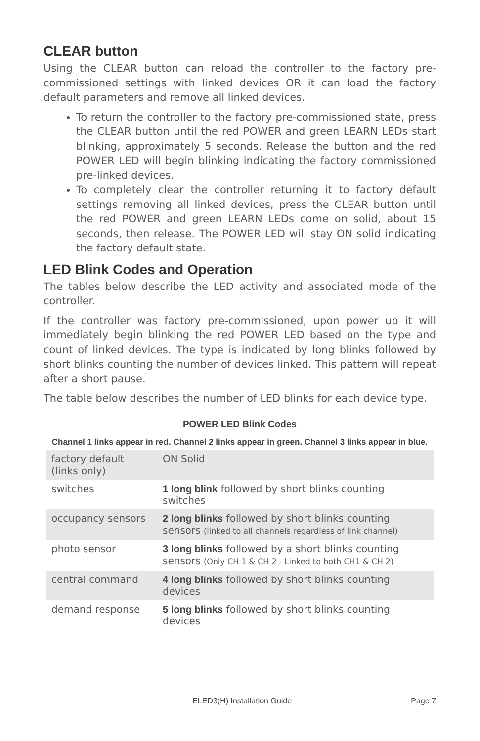CLEAR button
Using the CLEAR button can reload the controller to the factory pre-commissioned settings with linked devices OR it can load the factory default parameters and remove all linked devices.
To return the controller to the factory pre-commissioned state, press the CLEAR button until the red POWER and green LEARN LEDs start blinking, approximately 5 seconds. Release the button and the red POWER LED will begin blinking indicating the factory commissioned pre-linked devices.
To completely clear the controller returning it to factory default settings removing all linked devices, press the CLEAR button until the red POWER and green LEARN LEDs come on solid, about 15 seconds, then release. The POWER LED will stay ON solid indicating the factory default state.
LED Blink Codes and Operation
The tables below describe the LED activity and associated mode of the controller.
If the controller was factory pre-commissioned, upon power up it will immediately begin blinking the red POWER LED based on the type and count of linked devices. The type is indicated by long blinks followed by short blinks counting the number of devices linked. This pattern will repeat after a short pause.
The table below describes the number of LED blinks for each device type.
POWER LED Blink Codes
Channel 1 links appear in red. Channel 2 links appear in green. Channel 3 links appear in blue.
| factory default (links only) | ON Solid |
| switches | 1 long blink followed by short blinks counting switches |
| occupancy sensors | 2 long blinks followed by short blinks counting sensors (linked to all channels regardless of link channel) |
| photo sensor | 3 long blinks followed by a short blinks counting sensors (Only CH 1 & CH 2 - Linked to both CH1 & CH 2) |
| central command | 4 long blinks followed by short blinks counting devices |
| demand response | 5 long blinks followed by short blinks counting devices |
ELED3(H) Installation Guide Page 7